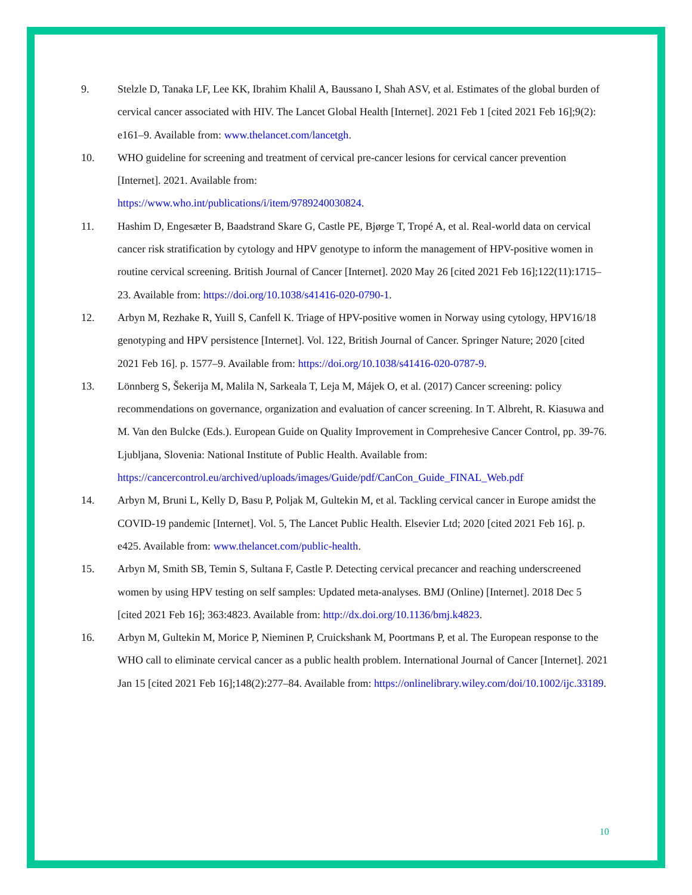9. Stelzle D, Tanaka LF, Lee KK, Ibrahim Khalil A, Baussano I, Shah ASV, et al. Estimates of the global burden of cervical cancer associated with HIV. The Lancet Global Health [Internet]. 2021 Feb 1 [cited 2021 Feb 16];9(2): e161–9. Available from: www.thelancet.com/lancetgh.
10. WHO guideline for screening and treatment of cervical pre-cancer lesions for cervical cancer prevention [Internet]. 2021. Available from:
https://www.who.int/publications/i/item/9789240030824.
11. Hashim D, Engesæter B, Baadstrand Skare G, Castle PE, Bjørge T, Tropé A, et al. Real-world data on cervical cancer risk stratification by cytology and HPV genotype to inform the management of HPV-positive women in routine cervical screening. British Journal of Cancer [Internet]. 2020 May 26 [cited 2021 Feb 16];122(11):1715–23. Available from: https://doi.org/10.1038/s41416-020-0790-1.
12. Arbyn M, Rezhake R, Yuill S, Canfell K. Triage of HPV-positive women in Norway using cytology, HPV16/18 genotyping and HPV persistence [Internet]. Vol. 122, British Journal of Cancer. Springer Nature; 2020 [cited 2021 Feb 16]. p. 1577–9. Available from: https://doi.org/10.1038/s41416-020-0787-9.
13. Lönnberg S, Šekerija M, Malila N, Sarkeala T, Leja M, Májek O, et al. (2017) Cancer screening: policy recommendations on governance, organization and evaluation of cancer screening. In T. Albreht, R. Kiasuwa and M. Van den Bulcke (Eds.). European Guide on Quality Improvement in Comprehesive Cancer Control, pp. 39-76. Ljubljana, Slovenia: National Institute of Public Health. Available from:
https://cancercontrol.eu/archived/uploads/images/Guide/pdf/CanCon_Guide_FINAL_Web.pdf
14. Arbyn M, Bruni L, Kelly D, Basu P, Poljak M, Gultekin M, et al. Tackling cervical cancer in Europe amidst the COVID-19 pandemic [Internet]. Vol. 5, The Lancet Public Health. Elsevier Ltd; 2020 [cited 2021 Feb 16]. p. e425. Available from: www.thelancet.com/public-health.
15. Arbyn M, Smith SB, Temin S, Sultana F, Castle P. Detecting cervical precancer and reaching underscreened women by using HPV testing on self samples: Updated meta-analyses. BMJ (Online) [Internet]. 2018 Dec 5 [cited 2021 Feb 16]; 363:4823. Available from: http://dx.doi.org/10.1136/bmj.k4823.
16. Arbyn M, Gultekin M, Morice P, Nieminen P, Cruickshank M, Poortmans P, et al. The European response to the WHO call to eliminate cervical cancer as a public health problem. International Journal of Cancer [Internet]. 2021 Jan 15 [cited 2021 Feb 16];148(2):277–84. Available from: https://onlinelibrary.wiley.com/doi/10.1002/ijc.33189.
10